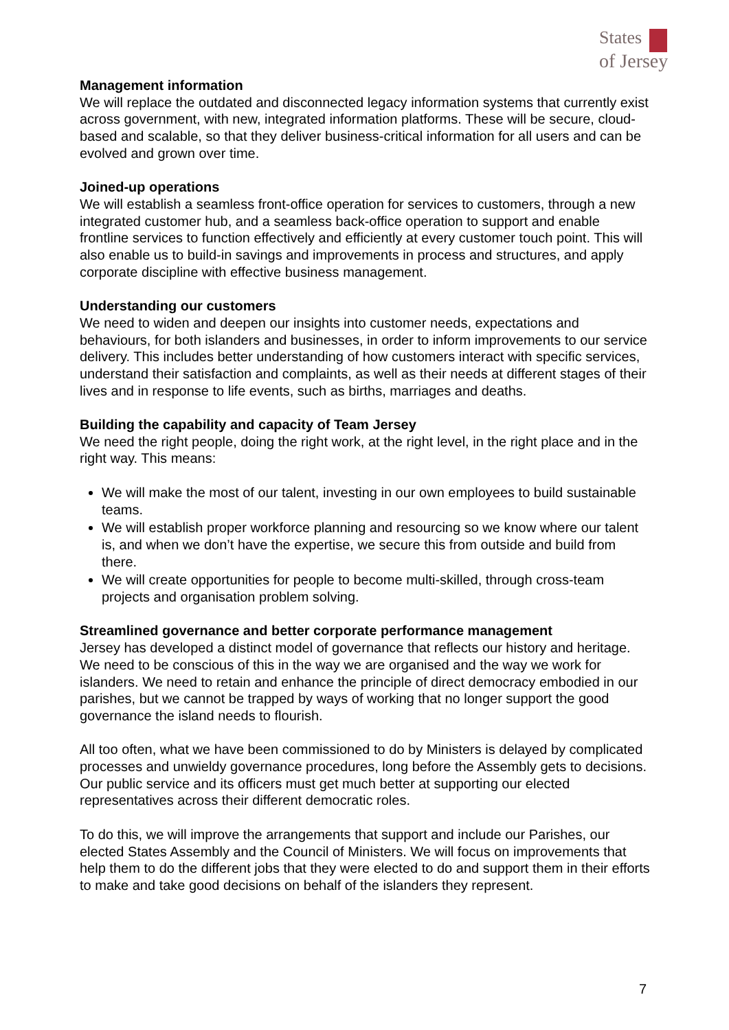States
of Jersey
Management information
We will replace the outdated and disconnected legacy information systems that currently exist across government, with new, integrated information platforms. These will be secure, cloud-based and scalable, so that they deliver business-critical information for all users and can be evolved and grown over time.
Joined-up operations
We will establish a seamless front-office operation for services to customers, through a new integrated customer hub, and a seamless back-office operation to support and enable frontline services to function effectively and efficiently at every customer touch point. This will also enable us to build-in savings and improvements in process and structures, and apply corporate discipline with effective business management.
Understanding our customers
We need to widen and deepen our insights into customer needs, expectations and behaviours, for both islanders and businesses, in order to inform improvements to our service delivery. This includes better understanding of how customers interact with specific services, understand their satisfaction and complaints, as well as their needs at different stages of their lives and in response to life events, such as births, marriages and deaths.
Building the capability and capacity of Team Jersey
We need the right people, doing the right work, at the right level, in the right place and in the right way. This means:
We will make the most of our talent, investing in our own employees to build sustainable teams.
We will establish proper workforce planning and resourcing so we know where our talent is, and when we don’t have the expertise, we secure this from outside and build from there.
We will create opportunities for people to become multi-skilled, through cross-team projects and organisation problem solving.
Streamlined governance and better corporate performance management
Jersey has developed a distinct model of governance that reflects our history and heritage. We need to be conscious of this in the way we are organised and the way we work for islanders. We need to retain and enhance the principle of direct democracy embodied in our parishes, but we cannot be trapped by ways of working that no longer support the good governance the island needs to flourish.
All too often, what we have been commissioned to do by Ministers is delayed by complicated processes and unwieldy governance procedures, long before the Assembly gets to decisions. Our public service and its officers must get much better at supporting our elected representatives across their different democratic roles.
To do this, we will improve the arrangements that support and include our Parishes, our elected States Assembly and the Council of Ministers. We will focus on improvements that help them to do the different jobs that they were elected to do and support them in their efforts to make and take good decisions on behalf of the islanders they represent.
7